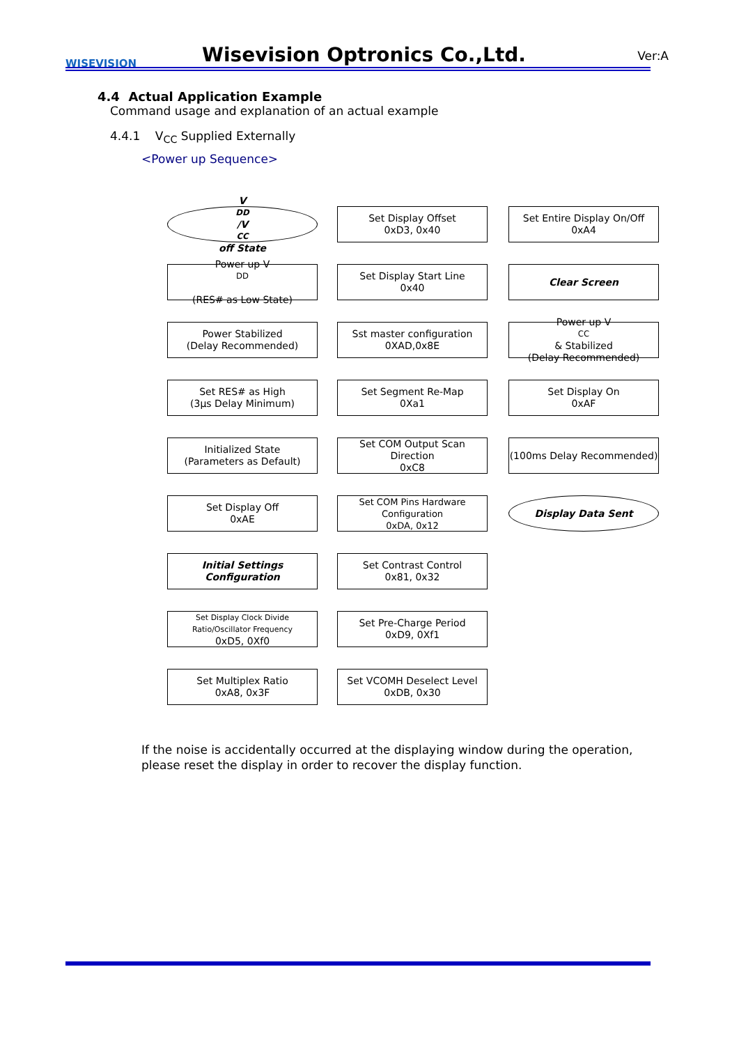WISEVISION Wisevision Optronics Co.,Ltd. Ver:A
4.4 Actual Application Example
Command usage and explanation of an actual example
4.4.1 V<sub>CC</sub> Supplied Externally
<Power up Sequence>
V<sub>DD</sub>/V<sub>CC</sub> off State
Power up V<sub>DD</sub>
(RES# as Low State)
Power Stabilized
(Delay Recommended)
Set RES# as High
(3μs Delay Minimum)
Initialized State
(Parameters as Default)
Set Display Off
0xAE
Initial Settings
Configuration
Set Display Clock Divide Ratio/Oscillator Frequency
0xD5, 0Xf0
Set Multiplex Ratio
0xA8, 0x3F
Set Display Offset
0xD3, 0x40
Set Display Start Line
0x40
Sst master configuration
0XAD,0x8E
Set Segment Re-Map
0Xa1
Set COM Output Scan Direction
0xC8
Set COM Pins Hardware Configuration
0xDA, 0x12
Set Contrast Control
0x81, 0x32
Set Pre-Charge Period
0xD9, 0Xf1
Set VCOMH Deselect Level
0xDB, 0x30
Set Entire Display On/Off
0xA4
Clear Screen
Power up V<sub>CC</sub> & Stabilized
(Delay Recommended)
Set Display On
0xAF
(100ms Delay Recommended)
Display Data Sent
If the noise is accidentally occurred at the displaying window during the operation, please reset the display in order to recover the display function.